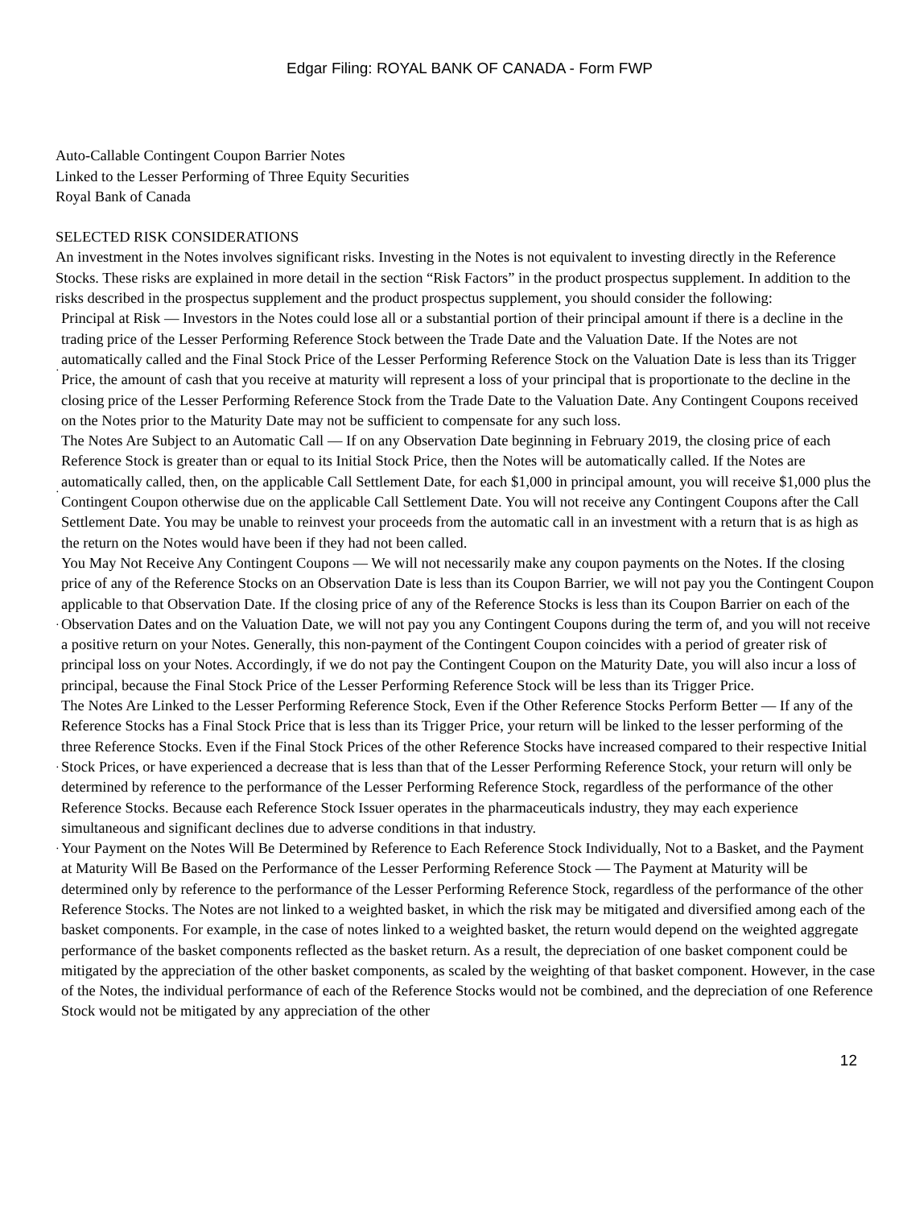Edgar Filing: ROYAL BANK OF CANADA - Form FWP
Auto-Callable Contingent Coupon Barrier Notes
Linked to the Lesser Performing of Three Equity Securities
Royal Bank of Canada
SELECTED RISK CONSIDERATIONS
An investment in the Notes involves significant risks. Investing in the Notes is not equivalent to investing directly in the Reference Stocks. These risks are explained in more detail in the section “Risk Factors” in the product prospectus supplement. In addition to the risks described in the prospectus supplement and the product prospectus supplement, you should consider the following:
·
Principal at Risk — Investors in the Notes could lose all or a substantial portion of their principal amount if there is a decline in the trading price of the Lesser Performing Reference Stock between the Trade Date and the Valuation Date. If the Notes are not automatically called and the Final Stock Price of the Lesser Performing Reference Stock on the Valuation Date is less than its Trigger Price, the amount of cash that you receive at maturity will represent a loss of your principal that is proportionate to the decline in the closing price of the Lesser Performing Reference Stock from the Trade Date to the Valuation Date. Any Contingent Coupons received on the Notes prior to the Maturity Date may not be sufficient to compensate for any such loss.
·
The Notes Are Subject to an Automatic Call — If on any Observation Date beginning in February 2019, the closing price of each Reference Stock is greater than or equal to its Initial Stock Price, then the Notes will be automatically called. If the Notes are automatically called, then, on the applicable Call Settlement Date, for each $1,000 in principal amount, you will receive $1,000 plus the Contingent Coupon otherwise due on the applicable Call Settlement Date. You will not receive any Contingent Coupons after the Call Settlement Date. You may be unable to reinvest your proceeds from the automatic call in an investment with a return that is as high as the return on the Notes would have been if they had not been called.
·
You May Not Receive Any Contingent Coupons — We will not necessarily make any coupon payments on the Notes. If the closing price of any of the Reference Stocks on an Observation Date is less than its Coupon Barrier, we will not pay you the Contingent Coupon applicable to that Observation Date. If the closing price of any of the Reference Stocks is less than its Coupon Barrier on each of the Observation Dates and on the Valuation Date, we will not pay you any Contingent Coupons during the term of, and you will not receive a positive return on your Notes. Generally, this non-payment of the Contingent Coupon coincides with a period of greater risk of principal loss on your Notes. Accordingly, if we do not pay the Contingent Coupon on the Maturity Date, you will also incur a loss of principal, because the Final Stock Price of the Lesser Performing Reference Stock will be less than its Trigger Price.
·
The Notes Are Linked to the Lesser Performing Reference Stock, Even if the Other Reference Stocks Perform Better — If any of the Reference Stocks has a Final Stock Price that is less than its Trigger Price, your return will be linked to the lesser performing of the three Reference Stocks. Even if the Final Stock Prices of the other Reference Stocks have increased compared to their respective Initial Stock Prices, or have experienced a decrease that is less than that of the Lesser Performing Reference Stock, your return will only be determined by reference to the performance of the Lesser Performing Reference Stock, regardless of the performance of the other Reference Stocks. Because each Reference Stock Issuer operates in the pharmaceuticals industry, they may each experience simultaneous and significant declines due to adverse conditions in that industry.
·
Your Payment on the Notes Will Be Determined by Reference to Each Reference Stock Individually, Not to a Basket, and the Payment at Maturity Will Be Based on the Performance of the Lesser Performing Reference Stock — The Payment at Maturity will be determined only by reference to the performance of the Lesser Performing Reference Stock, regardless of the performance of the other Reference Stocks. The Notes are not linked to a weighted basket, in which the risk may be mitigated and diversified among each of the basket components. For example, in the case of notes linked to a weighted basket, the return would depend on the weighted aggregate performance of the basket components reflected as the basket return. As a result, the depreciation of one basket component could be mitigated by the appreciation of the other basket components, as scaled by the weighting of that basket component. However, in the case of the Notes, the individual performance of each of the Reference Stocks would not be combined, and the depreciation of one Reference Stock would not be mitigated by any appreciation of the other
12